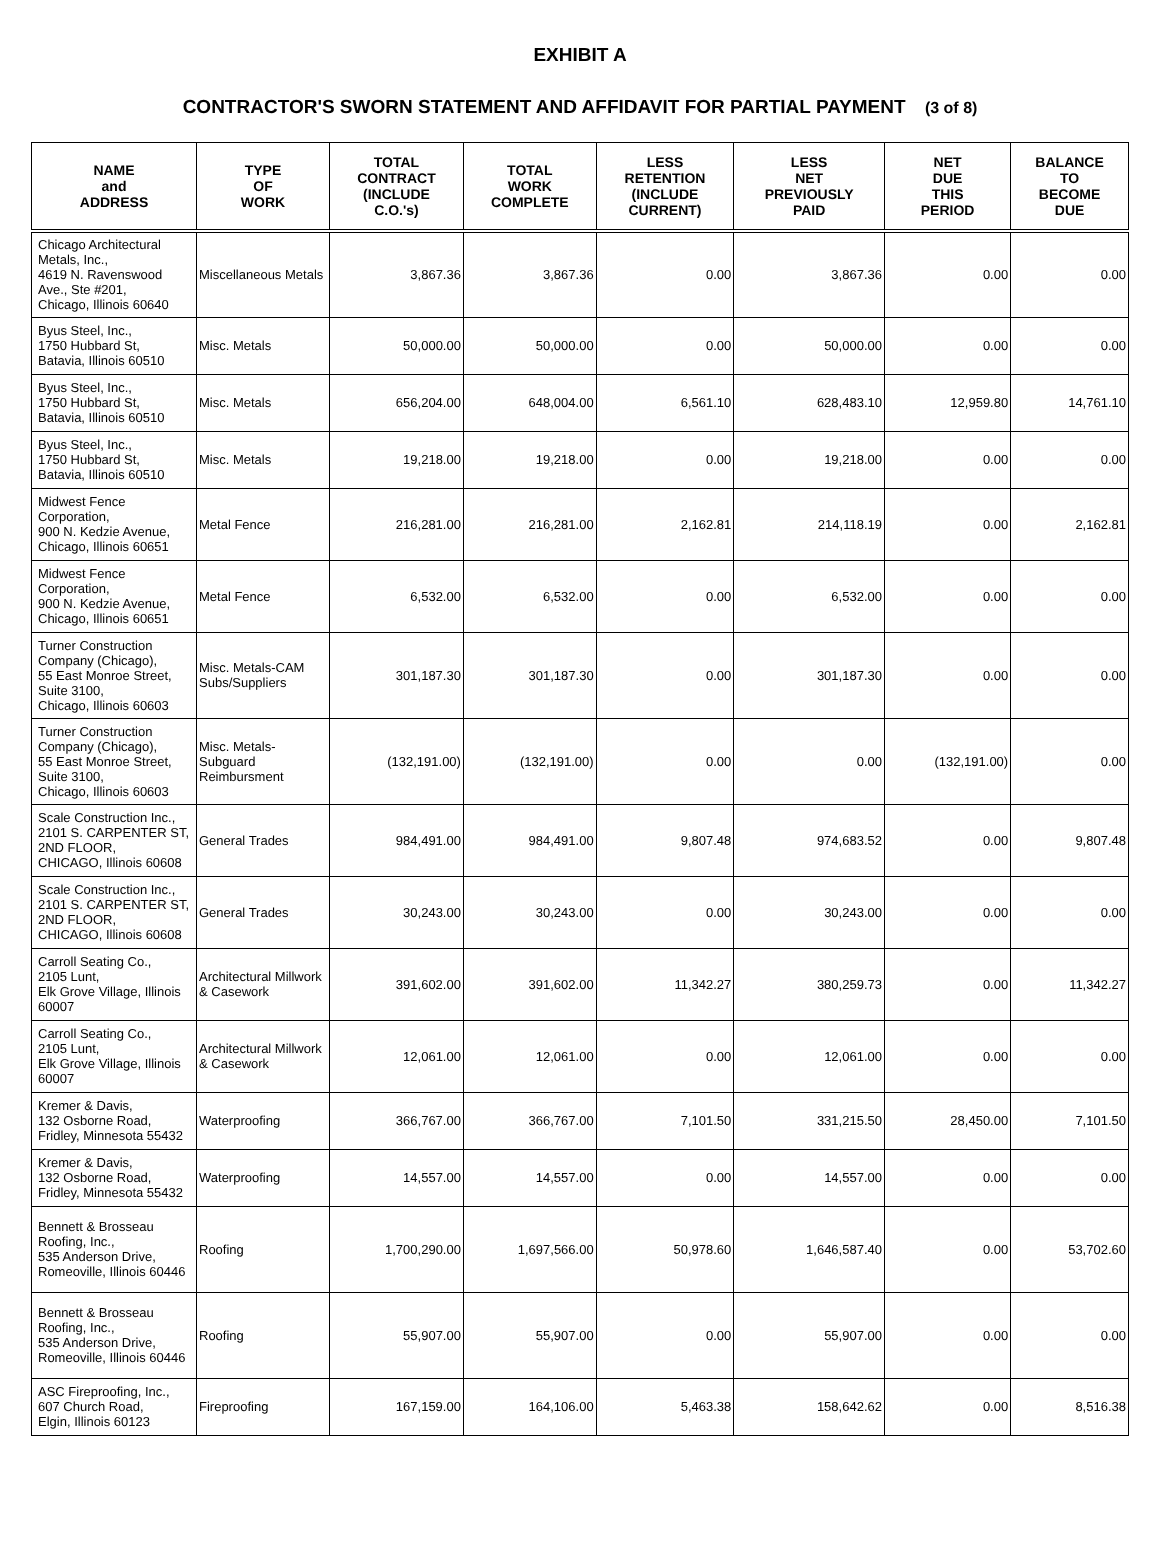EXHIBIT A
CONTRACTOR'S SWORN STATEMENT AND AFFIDAVIT FOR PARTIAL PAYMENT (3 of 8)
| NAME and ADDRESS | TYPE OF WORK | TOTAL CONTRACT (INCLUDE C.O.'s) | TOTAL WORK COMPLETE | LESS RETENTION (INCLUDE CURRENT) | LESS NET PREVIOUSLY PAID | NET DUE THIS PERIOD | BALANCE TO BECOME DUE |
| --- | --- | --- | --- | --- | --- | --- | --- |
| Chicago Architectural Metals, Inc., 4619 N. Ravenswood Ave., Ste #201, Chicago, Illinois 60640 | Miscellaneous Metals | 3,867.36 | 3,867.36 | 0.00 | 3,867.36 | 0.00 | 0.00 |
| Byus Steel, Inc., 1750 Hubbard St, Batavia, Illinois 60510 | Misc. Metals | 50,000.00 | 50,000.00 | 0.00 | 50,000.00 | 0.00 | 0.00 |
| Byus Steel, Inc., 1750 Hubbard St, Batavia, Illinois 60510 | Misc. Metals | 656,204.00 | 648,004.00 | 6,561.10 | 628,483.10 | 12,959.80 | 14,761.10 |
| Byus Steel, Inc., 1750 Hubbard St, Batavia, Illinois 60510 | Misc. Metals | 19,218.00 | 19,218.00 | 0.00 | 19,218.00 | 0.00 | 0.00 |
| Midwest Fence Corporation, 900 N. Kedzie Avenue, Chicago, Illinois 60651 | Metal Fence | 216,281.00 | 216,281.00 | 2,162.81 | 214,118.19 | 0.00 | 2,162.81 |
| Midwest Fence Corporation, 900 N. Kedzie Avenue, Chicago, Illinois 60651 | Metal Fence | 6,532.00 | 6,532.00 | 0.00 | 6,532.00 | 0.00 | 0.00 |
| Turner Construction Company (Chicago), 55 East Monroe Street, Suite 3100, Chicago, Illinois 60603 | Misc. Metals-CAM Subs/Suppliers | 301,187.30 | 301,187.30 | 0.00 | 301,187.30 | 0.00 | 0.00 |
| Turner Construction Company (Chicago), 55 East Monroe Street, Suite 3100, Chicago, Illinois 60603 | Misc. Metals-Subguard Reimbursment | (132,191.00) | (132,191.00) | 0.00 | 0.00 | (132,191.00) | 0.00 |
| Scale Construction Inc., 2101 S. CARPENTER ST, 2ND FLOOR, CHICAGO, Illinois 60608 | General Trades | 984,491.00 | 984,491.00 | 9,807.48 | 974,683.52 | 0.00 | 9,807.48 |
| Scale Construction Inc., 2101 S. CARPENTER ST, 2ND FLOOR, CHICAGO, Illinois 60608 | General Trades | 30,243.00 | 30,243.00 | 0.00 | 30,243.00 | 0.00 | 0.00 |
| Carroll Seating Co., 2105 Lunt, Elk Grove Village, Illinois 60007 | Architectural Millwork & Casework | 391,602.00 | 391,602.00 | 11,342.27 | 380,259.73 | 0.00 | 11,342.27 |
| Carroll Seating Co., 2105 Lunt, Elk Grove Village, Illinois 60007 | Architectural Millwork & Casework | 12,061.00 | 12,061.00 | 0.00 | 12,061.00 | 0.00 | 0.00 |
| Kremer & Davis, 132 Osborne Road, Fridley, Minnesota 55432 | Waterproofing | 366,767.00 | 366,767.00 | 7,101.50 | 331,215.50 | 28,450.00 | 7,101.50 |
| Kremer & Davis, 132 Osborne Road, Fridley, Minnesota 55432 | Waterproofing | 14,557.00 | 14,557.00 | 0.00 | 14,557.00 | 0.00 | 0.00 |
| Bennett & Brosseau Roofing, Inc., 535 Anderson Drive, Romeoville, Illinois 60446 | Roofing | 1,700,290.00 | 1,697,566.00 | 50,978.60 | 1,646,587.40 | 0.00 | 53,702.60 |
| Bennett & Brosseau Roofing, Inc., 535 Anderson Drive, Romeoville, Illinois 60446 | Roofing | 55,907.00 | 55,907.00 | 0.00 | 55,907.00 | 0.00 | 0.00 |
| ASC Fireproofing, Inc., 607 Church Road, Elgin, Illinois 60123 | Fireproofing | 167,159.00 | 164,106.00 | 5,463.38 | 158,642.62 | 0.00 | 8,516.38 |